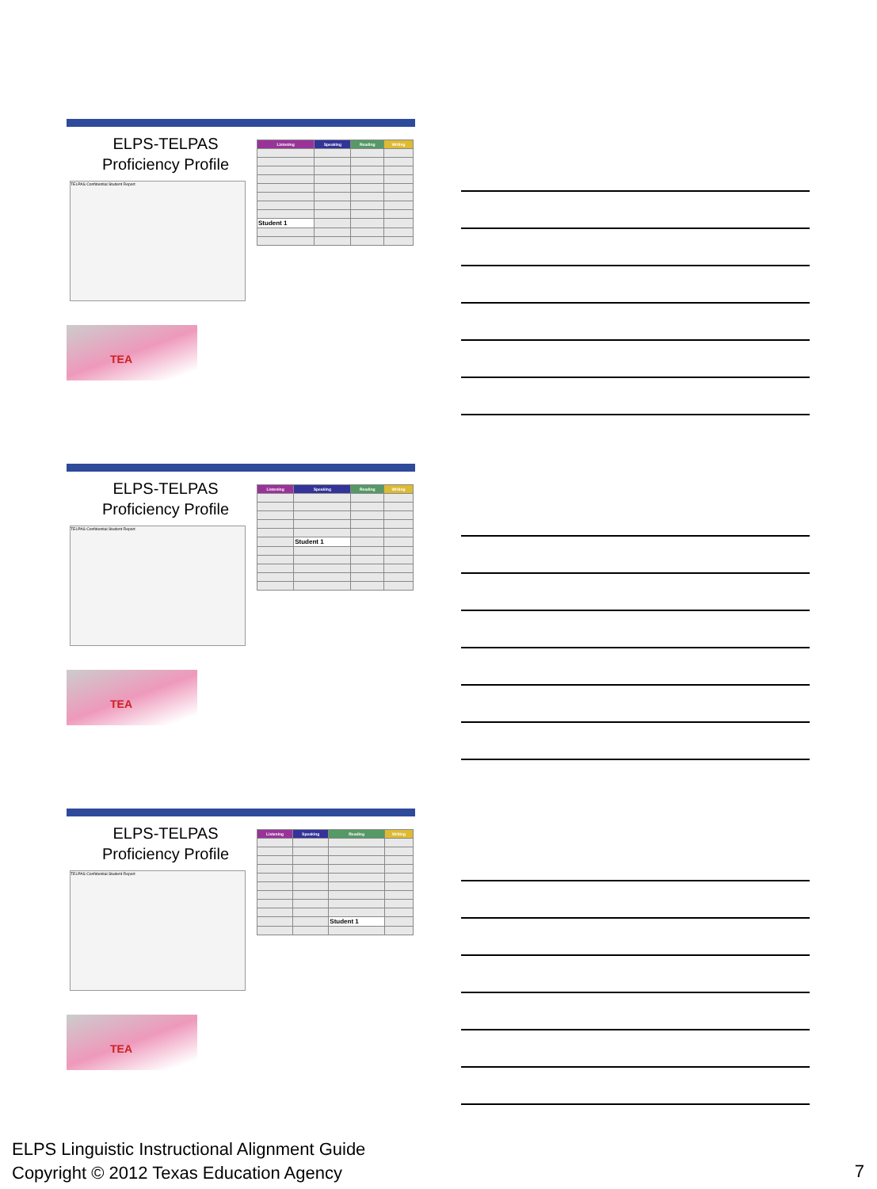ELPS-TELPAS
Proficiency Profile
TELPAS Confidential Student Report
| Listening | Speaking | Reading | Writing |
| --- | --- | --- | --- |
| Student 1 | | | |
TEA
ELPS-TELPAS
Proficiency Profile
TELPAS Confidential Student Report
| Listening | Speaking | Reading | Writing |
| --- | --- | --- | --- |
| | Student 1 | | |
TEA
ELPS-TELPAS
Proficiency Profile
TELPAS Confidential Student Report
| Listening | Speaking | Reading | Writing |
| --- | --- | --- | --- |
| | | Student 1 | |
TEA
ELPS Linguistic Instructional Alignment Guide
Copyright © 2012 Texas Education Agency
7